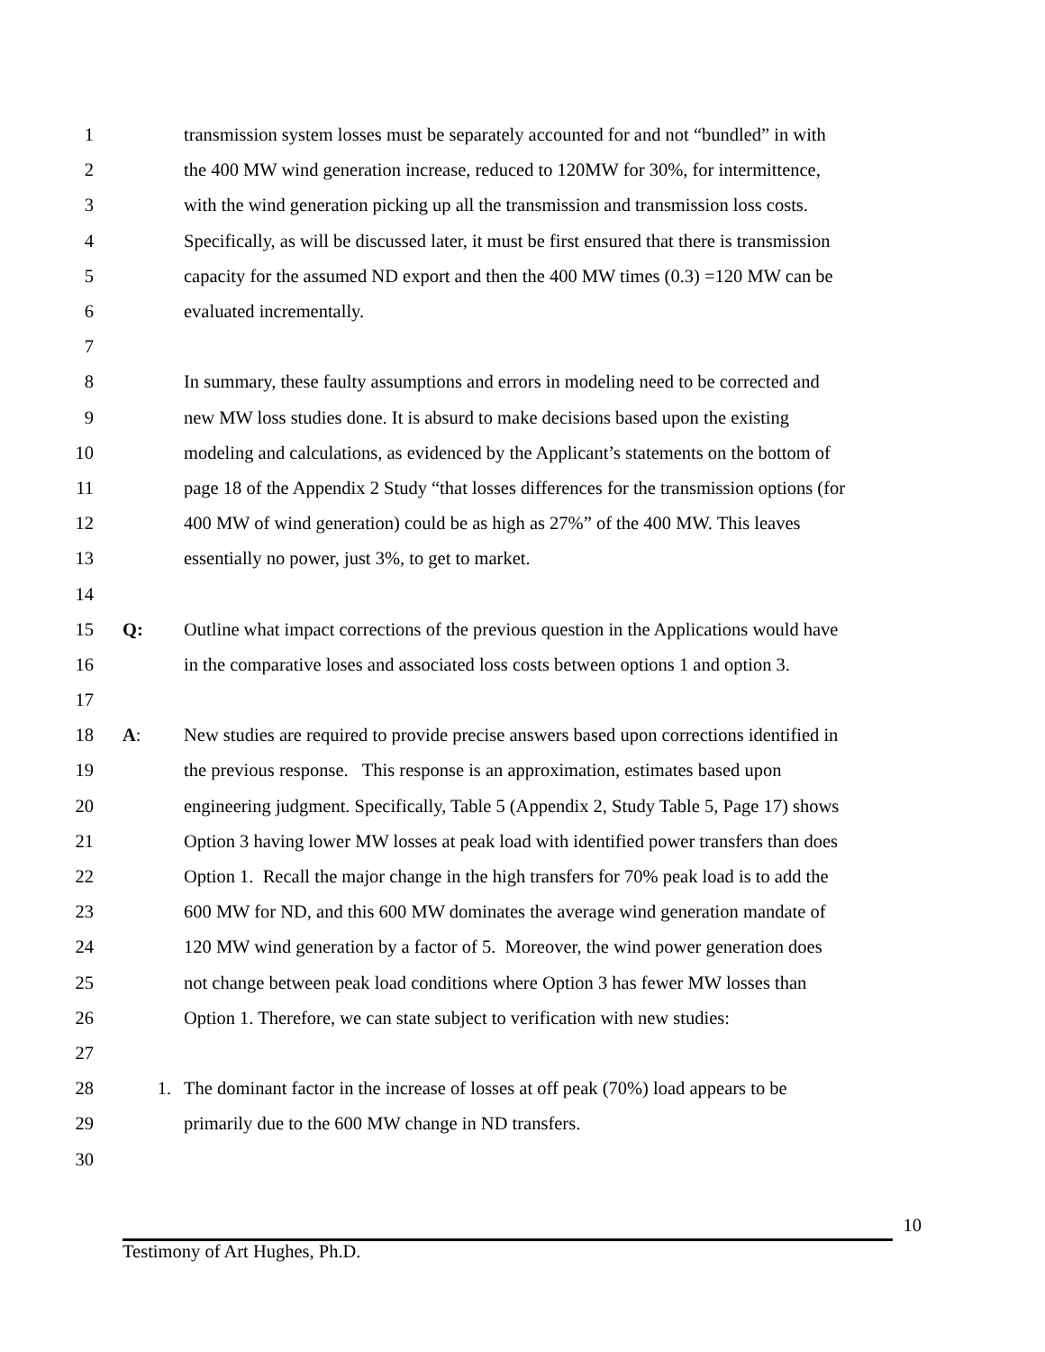1 transmission system losses must be separately accounted for and not “bundled” in with
2 the 400 MW wind generation increase, reduced to 120MW for 30%, for intermittence,
3 with the wind generation picking up all the transmission and transmission loss costs.
4 Specifically, as will be discussed later, it must be first ensured that there is transmission
5 capacity for the assumed ND export and then the 400 MW times (0.3) =120 MW can be
6 evaluated incrementally.
7
8 In summary, these faulty assumptions and errors in modeling need to be corrected and
9 new MW loss studies done. It is absurd to make decisions based upon the existing
10 modeling and calculations, as evidenced by the Applicant’s statements on the bottom of
11 page 18 of the Appendix 2 Study “that losses differences for the transmission options (for
12 400 MW of wind generation) could be as high as 27%” of the 400 MW. This leaves
13 essentially no power, just 3%, to get to market.
14
15 Q: Outline what impact corrections of the previous question in the Applications would have
16 in the comparative loses and associated loss costs between options 1 and option 3.
17
18 A: New studies are required to provide precise answers based upon corrections identified in
19 the previous response. This response is an approximation, estimates based upon
20 engineering judgment. Specifically, Table 5 (Appendix 2, Study Table 5, Page 17) shows
21 Option 3 having lower MW losses at peak load with identified power transfers than does
22 Option 1. Recall the major change in the high transfers for 70% peak load is to add the
23 600 MW for ND, and this 600 MW dominates the average wind generation mandate of
24 120 MW wind generation by a factor of 5. Moreover, the wind power generation does
25 not change between peak load conditions where Option 3 has fewer MW losses than
26 Option 1. Therefore, we can state subject to verification with new studies:
27
28 1. The dominant factor in the increase of losses at off peak (70%) load appears to be
29 primarily due to the 600 MW change in ND transfers.
30
10
Testimony of Art Hughes, Ph.D.